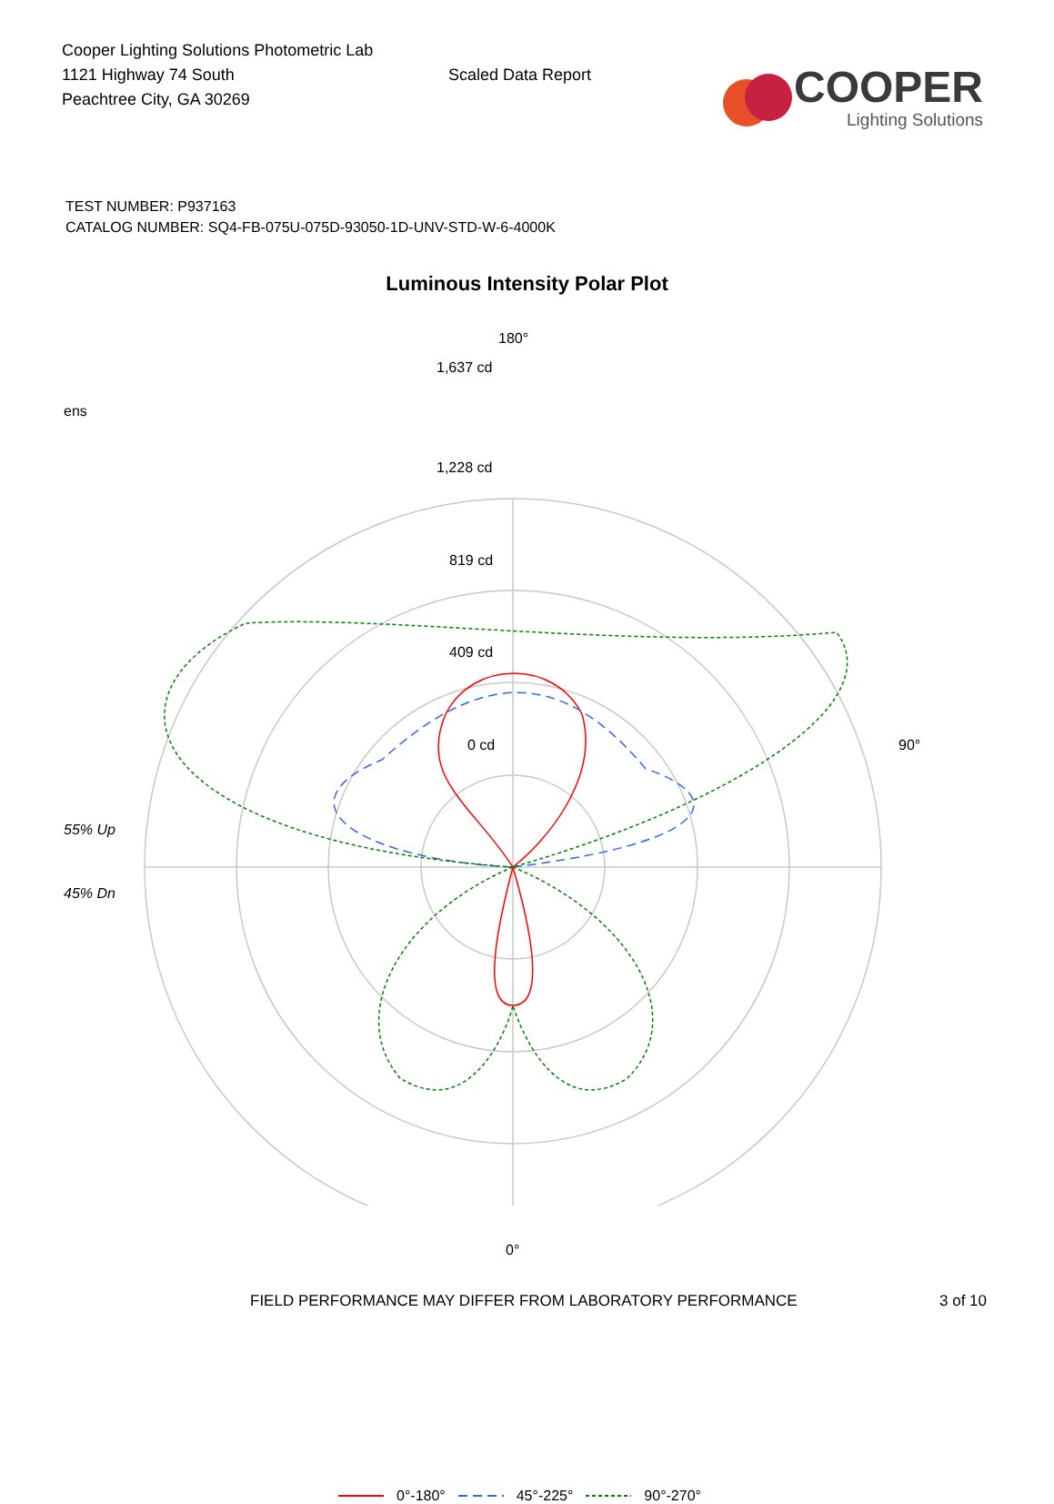Cooper Lighting Solutions Photometric Lab
1121 Highway 74 South
Peachtree City, GA 30269
Scaled Data Report
COOPER
Lighting Solutions
TEST NUMBER: P937163
CATALOG NUMBER: SQ4-FB-075U-075D-93050-1D-UNV-STD-W-6-4000K
Luminous Intensity Polar Plot
ens
55% Up
45% Dn
180°
1,637 cd
1,228 cd
819 cd
409 cd
0 cd 90°
0°
0°-180° 45°-225° 90°-270°
FIELD PERFORMANCE MAY DIFFER FROM LABORATORY PERFORMANCE 3 of 10